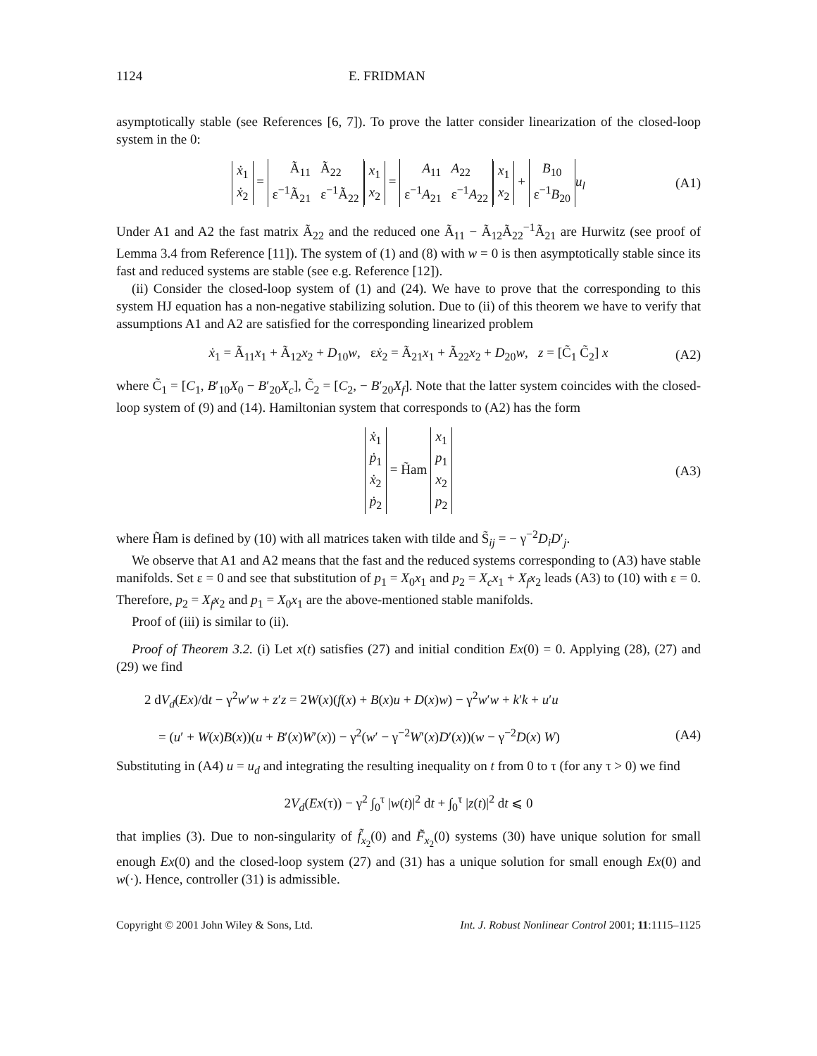1124 E. FRIDMAN
asymptotically stable (see References [6, 7]). To prove the latter consider linearization of the closed-loop system in the 0:
ẋ<sub>1</sub>
ẋ<sub>2</sub> = Ã<sub>11</sub> Ã<sub>22</sub>
ε<sup>−1</sup>Ã<sub>21</sub> ε<sup>−1</sup>Ã<sub>22</sub> x<sub>1</sub>
x<sub>2</sub> = A<sub>11</sub> A<sub>22</sub>
ε<sup>−1</sup>A<sub>21</sub> ε<sup>−1</sup>A<sub>22</sub> x<sub>1</sub>
x<sub>2</sub> + B<sub>10</sub>
ε<sup>−1</sup>B<sub>20</sub> u<sub>l</sub> (A1)
Under A1 and A2 the fast matrix Ã<sub>22</sub> and the reduced one Ã<sub>11</sub> − Ã<sub>12</sub>Ã<sub>22</sub><sup>−1</sup>Ã<sub>21</sub> are Hurwitz (see proof of Lemma 3.4 from Reference [11]). The system of (1) and (8) with w = 0 is then asymptotically stable since its fast and reduced systems are stable (see e.g. Reference [12]).
(ii) Consider the closed-loop system of (1) and (24). We have to prove that the corresponding to this system HJ equation has a non-negative stabilizing solution. Due to (ii) of this theorem we have to verify that assumptions A1 and A2 are satisfied for the corresponding linearized problem
ẋ<sub>1</sub> = Ã<sub>11</sub>x<sub>1</sub> + Ã<sub>12</sub>x<sub>2</sub> + D<sub>10</sub>w, εẋ<sub>2</sub> = Ã<sub>21</sub>x<sub>1</sub> + Ã<sub>22</sub>x<sub>2</sub> + D<sub>20</sub>w, z = [C̃<sub>1</sub> C̃<sub>2</sub>] x (A2)
where C̃<sub>1</sub> = [C<sub>1</sub>, B′<sub>10</sub>X<sub>0</sub> − B′<sub>20</sub>X<sub>c</sub>], C̃<sub>2</sub> = [C<sub>2</sub>, − B′<sub>20</sub>X<sub>f</sub>]. Note that the latter system coincides with the closed-loop system of (9) and (14). Hamiltonian system that corresponds to (A2) has the form
ẋ<sub>1</sub>
ṗ<sub>1</sub>
ẋ<sub>2</sub>
ṗ<sub>2</sub> = H̃am x<sub>1</sub>
p<sub>1</sub>
x<sub>2</sub>
p<sub>2</sub> (A3)
where H̃am is defined by (10) with all matrices taken with tilde and S̃<sub>ij</sub> = − γ<sup>−2</sup>D<sub>i</sub>D′<sub>j</sub>.
We observe that A1 and A2 means that the fast and the reduced systems corresponding to (A3) have stable manifolds. Set ε = 0 and see that substitution of p<sub>1</sub> = X<sub>0</sub>x<sub>1</sub> and p<sub>2</sub> = X<sub>c</sub>x<sub>1</sub> + X<sub>f</sub>x<sub>2</sub> leads (A3) to (10) with ε = 0. Therefore, p<sub>2</sub> = X<sub>f</sub>x<sub>2</sub> and p<sub>1</sub> = X<sub>0</sub>x<sub>1</sub> are the above-mentioned stable manifolds.
Proof of (iii) is similar to (ii).
Proof of Theorem 3.2. (i) Let x(t) satisfies (27) and initial condition Ex(0) = 0. Applying (28), (27) and (29) we find
2 dV<sub>d</sub>(Ex)/dt − γ<sup>2</sup>w′w + z′z = 2W(x)(f(x) + B(x)u + D(x)w) − γ<sup>2</sup>w′w + k′k + u′u
= (u′ + W(x)B(x))(u + B′(x)W′(x)) − γ<sup>2</sup>(w′ − γ<sup>−2</sup>W′(x)D′(x))(w − γ<sup>−2</sup>D(x) W) (A4)
Substituting in (A4) u = u<sub>d</sub> and integrating the resulting inequality on t from 0 to τ (for any τ > 0) we find
2V<sub>d</sub>(Ex(τ)) − γ<sup>2</sup> ∫<sub>0</sub><sup>τ</sup> |w(t)|<sup>2</sup> dt + ∫<sub>0</sub><sup>τ</sup> |z(t)|<sup>2</sup> dt ⩽ 0
that implies (3). Due to non-singularity of f̃<sub>x<sub>2</sub></sub>(0) and F̃<sub>x<sub>2</sub></sub>(0) systems (30) have unique solution for small enough Ex(0) and the closed-loop system (27) and (31) has a unique solution for small enough Ex(0) and w(·). Hence, controller (31) is admissible.
Copyright © 2001 John Wiley & Sons, Ltd. Int. J. Robust Nonlinear Control 2001; 11:1115–1125